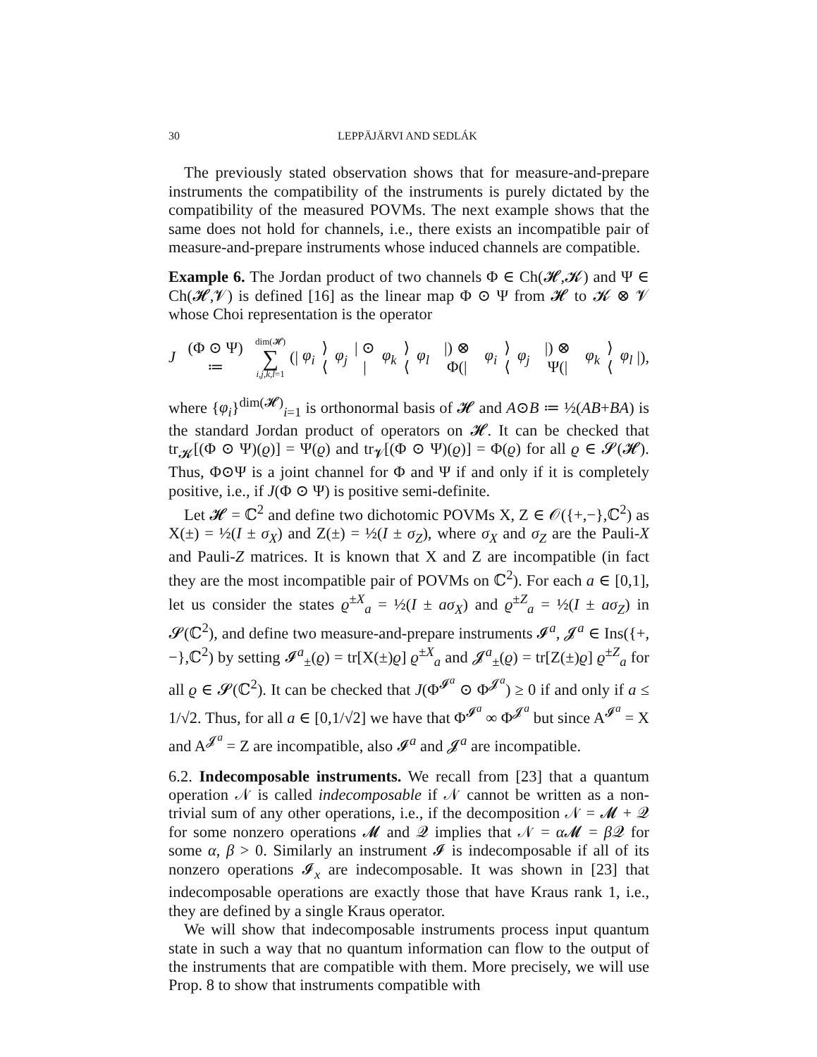30 LEPPÄJÄRVI AND SEDLÁK
The previously stated observation shows that for measure-and-prepare instruments the compatibility of the instruments is purely dictated by the compatibility of the measured POVMs. The next example shows that the same does not hold for channels, i.e., there exists an incompatible pair of measure-and-prepare instruments whose induced channels are compatible.
Example 6. The Jordan product of two channels Φ ∈ Ch(𝓗,𝓚) and Ψ ∈ Ch(𝓗,𝓥) is defined [16] as the linear map Φ ⊙ Ψ from 𝓗 to 𝓚 ⊗ 𝓥 whose Choi representation is the operator
J (Φ ⊙ Ψ) ≔ dim(𝓗) ∑ i,j,k,l=1 (| φ<sub>i</sub> ⟩⟨ φ<sub>j</sub> | ⊙ | φ<sub>k</sub> ⟩⟨ φ<sub>l</sub> |) ⊗ Φ(| φ<sub>i</sub> ⟩⟨ φ<sub>j</sub> |) ⊗ Ψ(| φ<sub>k</sub> ⟩⟨ φ<sub>l</sub> |),
where {φ<sub>i</sub>}<sup>dim(𝓗)</sup><sub>i=1</sub> is orthonormal basis of 𝓗 and A⊙B ≔ ½(AB+BA) is the standard Jordan product of operators on 𝓗. It can be checked that tr<sub>𝓚</sub>[(Φ ⊙ Ψ)(ϱ)] = Ψ(ϱ) and tr<sub>𝓥</sub>[(Φ ⊙ Ψ)(ϱ)] = Φ(ϱ) for all ϱ ∈ 𝓢(𝓗). Thus, Φ⊙Ψ is a joint channel for Φ and Ψ if and only if it is completely positive, i.e., if J(Φ ⊙ Ψ) is positive semi-definite.
Let 𝓗 = ℂ<sup>2</sup> and define two dichotomic POVMs X, Z ∈ 𝒪({+,−},ℂ<sup>2</sup>) as X(±) = ½(I ± σ<sub>X</sub>) and Z(±) = ½(I ± σ<sub>Z</sub>), where σ<sub>X</sub> and σ<sub>Z</sub> are the Pauli-X and Pauli-Z matrices. It is known that X and Z are incompatible (in fact they are the most incompatible pair of POVMs on ℂ<sup>2</sup>). For each a ∈ [0,1], let us consider the states ϱ<sup>±X</sup><sub>a</sub> = ½(I ± aσ<sub>X</sub>) and ϱ<sup>±Z</sup><sub>a</sub> = ½(I ± aσ<sub>Z</sub>) in 𝓢(ℂ<sup>2</sup>), and define two measure-and-prepare instruments 𝓘<sup>a</sup>, 𝓙<sup>a</sup> ∈ Ins({+,−},ℂ<sup>2</sup>) by setting 𝓘<sup>a</sup><sub>±</sub>(ϱ) = tr[X(±)ϱ] ϱ<sup>±X</sup><sub>a</sub> and 𝓙<sup>a</sup><sub>±</sub>(ϱ) = tr[Z(±)ϱ] ϱ<sup>±Z</sup><sub>a</sub> for all ϱ ∈ 𝓢(ℂ<sup>2</sup>). It can be checked that J(Φ<sup>𝓘<sup>a</sup></sup> ⊙ Φ<sup>𝓙<sup>a</sup></sup>) ≥ 0 if and only if a ≤ 1/√2. Thus, for all a ∈ [0,1/√2] we have that Φ<sup>𝓘<sup>a</sup></sup> ∞ Φ<sup>𝓙<sup>a</sup></sup> but since A<sup>𝓘<sup>a</sup></sup> = X and A<sup>𝓙<sup>a</sup></sup> = Z are incompatible, also 𝓘<sup>a</sup> and 𝓙<sup>a</sup> are incompatible.
6.2. Indecomposable instruments. We recall from [23] that a quantum operation 𝒩 is called indecomposable if 𝒩 cannot be written as a non-trivial sum of any other operations, i.e., if the decomposition 𝒩 = 𝓜 + 𝒬 for some nonzero operations 𝓜 and 𝒬 implies that 𝒩 = α 𝓜 = β 𝒬 for some α, β > 0. Similarly an instrument 𝓘 is indecomposable if all of its nonzero operations 𝓘<sub>x</sub> are indecomposable. It was shown in [23] that indecomposable operations are exactly those that have Kraus rank 1, i.e., they are defined by a single Kraus operator.
We will show that indecomposable instruments process input quantum state in such a way that no quantum information can flow to the output of the instruments that are compatible with them. More precisely, we will use Prop. 8 to show that instruments compatible with